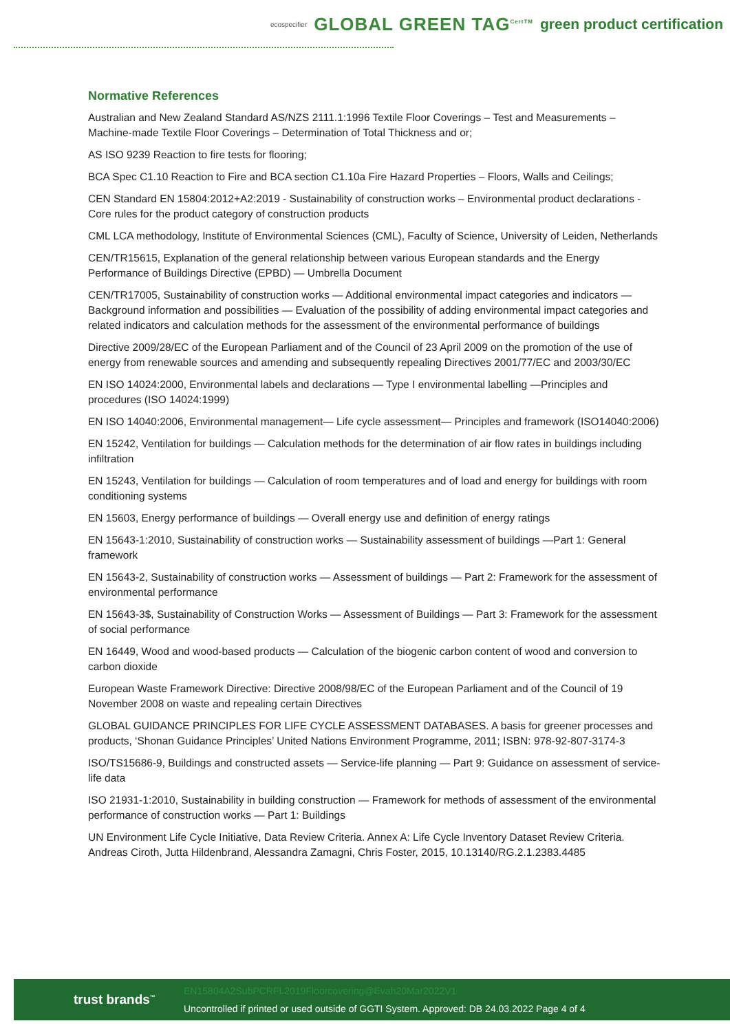ecospecifier GLOBAL GREEN TAG<sup>CertTM</sup> green product certification
Normative References
Australian and New Zealand Standard AS/NZS 2111.1:1996 Textile Floor Coverings – Test and Measurements – Machine-made Textile Floor Coverings – Determination of Total Thickness and or;
AS ISO 9239 Reaction to fire tests for flooring;
BCA Spec C1.10 Reaction to Fire and BCA section C1.10a Fire Hazard Properties – Floors, Walls and Ceilings;
CEN Standard EN 15804:2012+A2:2019 - Sustainability of construction works – Environmental product declarations - Core rules for the product category of construction products
CML LCA methodology, Institute of Environmental Sciences (CML), Faculty of Science, University of Leiden, Netherlands
CEN/TR15615, Explanation of the general relationship between various European standards and the Energy Performance of Buildings Directive (EPBD) — Umbrella Document
CEN/TR17005, Sustainability of construction works — Additional environmental impact categories and indicators — Background information and possibilities — Evaluation of the possibility of adding environmental impact categories and related indicators and calculation methods for the assessment of the environmental performance of buildings
Directive 2009/28/EC of the European Parliament and of the Council of 23 April 2009 on the promotion of the use of energy from renewable sources and amending and subsequently repealing Directives 2001/77/EC and 2003/30/EC
EN ISO 14024:2000, Environmental labels and declarations — Type I environmental labelling —Principles and procedures (ISO 14024:1999)
EN ISO 14040:2006, Environmental management— Life cycle assessment— Principles and framework (ISO14040:2006)
EN 15242, Ventilation for buildings — Calculation methods for the determination of air flow rates in buildings including infiltration
EN 15243, Ventilation for buildings — Calculation of room temperatures and of load and energy for buildings with room conditioning systems
EN 15603, Energy performance of buildings — Overall energy use and definition of energy ratings
EN 15643-1:2010, Sustainability of construction works — Sustainability assessment of buildings —Part 1: General framework
EN 15643-2, Sustainability of construction works — Assessment of buildings — Part 2: Framework for the assessment of environmental performance
EN 15643-3$, Sustainability of Construction Works — Assessment of Buildings — Part 3: Framework for the assessment of social performance
EN 16449, Wood and wood-based products — Calculation of the biogenic carbon content of wood and conversion to carbon dioxide
European Waste Framework Directive: Directive 2008/98/EC of the European Parliament and of the Council of 19 November 2008 on waste and repealing certain Directives
GLOBAL GUIDANCE PRINCIPLES FOR LIFE CYCLE ASSESSMENT DATABASES. A basis for greener processes and products, ‘Shonan Guidance Principles’ United Nations Environment Programme, 2011; ISBN: 978-92-807-3174-3
ISO/TS15686-9, Buildings and constructed assets — Service-life planning — Part 9: Guidance on assessment of service-life data
ISO 21931-1:2010, Sustainability in building construction — Framework for methods of assessment of the environmental performance of construction works — Part 1: Buildings
UN Environment Life Cycle Initiative, Data Review Criteria. Annex A: Life Cycle Inventory Dataset Review Criteria. Andreas Ciroth, Jutta Hildenbrand, Alessandra Zamagni, Chris Foster, 2015, 10.13140/RG.2.1.2383.4485
trust brands<sup>™</sup>
EN15804A2SubPCRFL2019Floorcovering@Evah20Mar2022V1
Uncontrolled if printed or used outside of GGTI System. Approved: DB 24.03.2022 Page 4 of 4